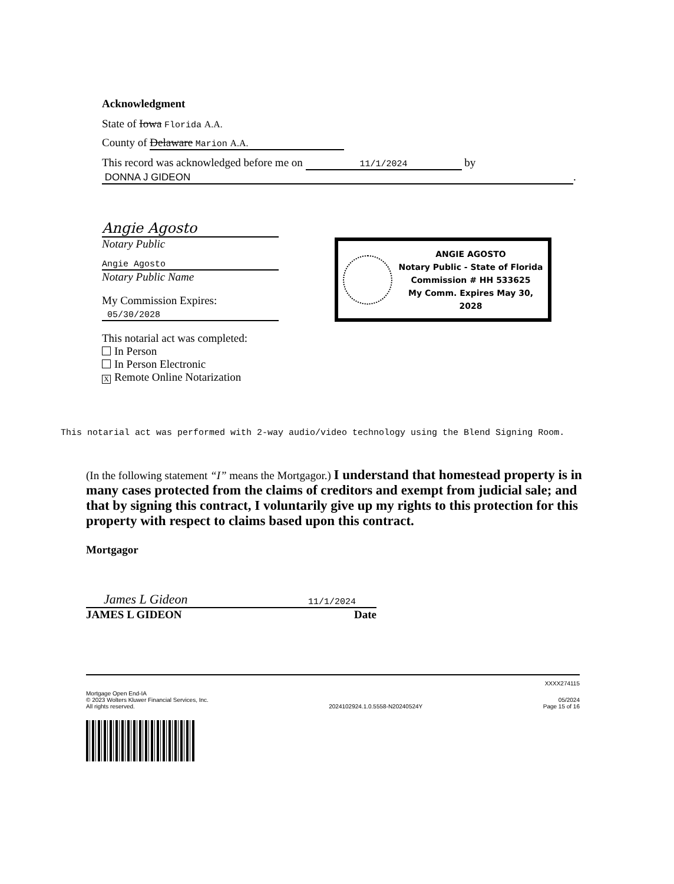Acknowledgment
State of Iowa Florida A.A.
County of Delaware Marion A.A.
This record was acknowledged before me on 11/1/2024 by
DONNA J GIDEON.
Angie Agosto
Notary Public
Angie Agosto
Notary Public Name
My Commission Expires:
05/30/2028
This notarial act was completed:
In Person
In Person Electronic
X Remote Online Notarization
ANGIE AGOSTO
Notary Public - State of Florida
Commission # HH 533625
My Comm. Expires May 30, 2028
This notarial act was performed with 2-way audio/video technology using the Blend Signing Room.
(In the following statement “I” means the Mortgagor.) I understand that homestead property is in many cases protected from the claims of creditors and exempt from judicial sale; and that by signing this contract, I voluntarily give up my rights to this protection for this property with respect to claims based upon this contract.
Mortgagor
James L Gideon 11/1/2024
JAMES L GIDEON Date
XXXX274115
Mortgage Open End-IA
© 2023 Wolters Kluwer Financial Services, Inc.
All rights reserved.
2024102924.1.0.5558-N20240524Y
05/2024
Page 15 of 16